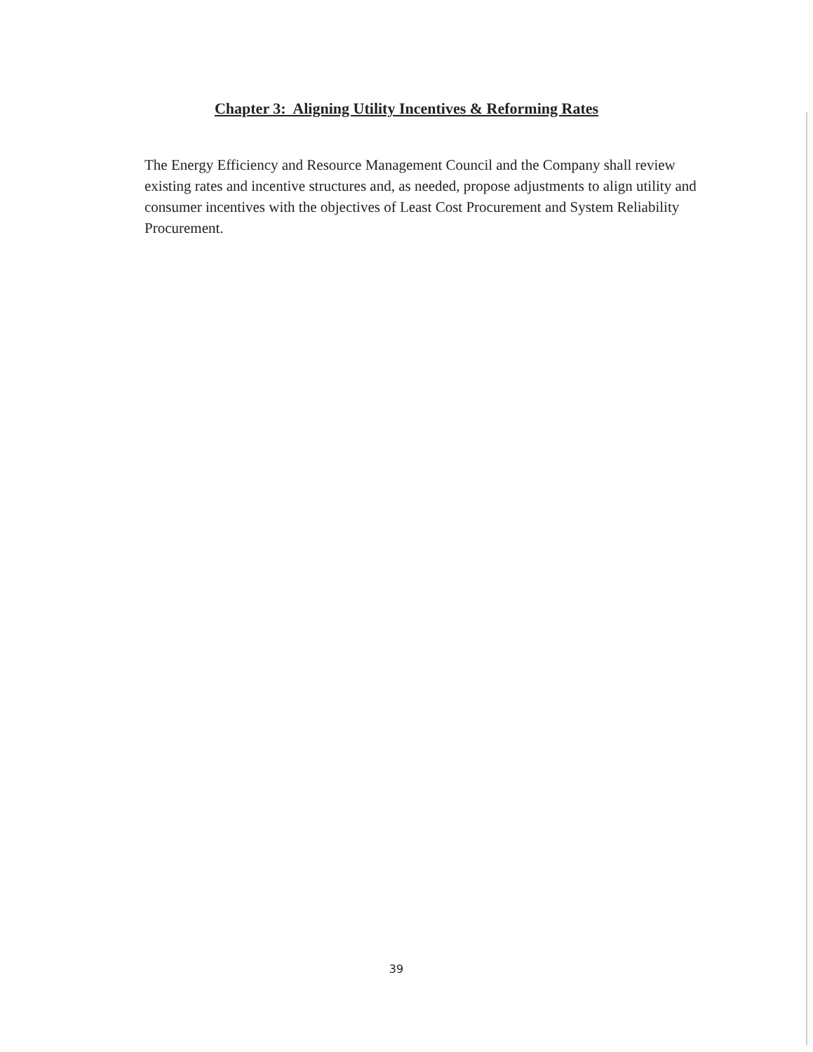Chapter 3: Aligning Utility Incentives & Reforming Rates
The Energy Efficiency and Resource Management Council and the Company shall review existing rates and incentive structures and, as needed, propose adjustments to align utility and consumer incentives with the objectives of Least Cost Procurement and System Reliability Procurement.
39